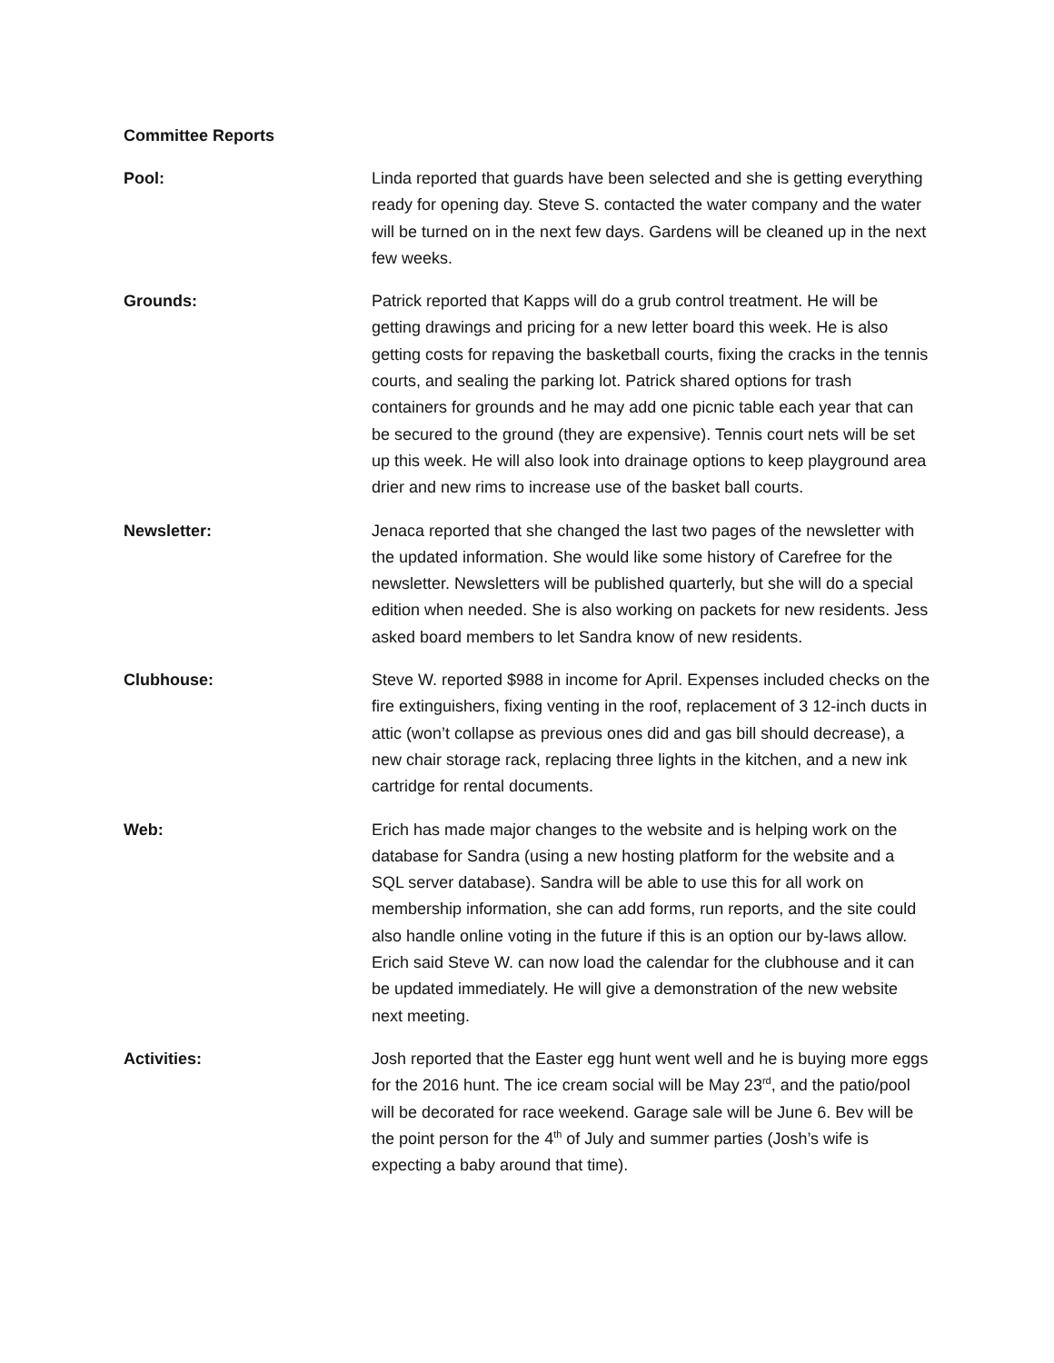Committee Reports
Pool: Linda reported that guards have been selected and she is getting everything ready for opening day. Steve S. contacted the water company and the water will be turned on in the next few days. Gardens will be cleaned up in the next few weeks.
Grounds: Patrick reported that Kapps will do a grub control treatment. He will be getting drawings and pricing for a new letter board this week. He is also getting costs for repaving the basketball courts, fixing the cracks in the tennis courts, and sealing the parking lot. Patrick shared options for trash containers for grounds and he may add one picnic table each year that can be secured to the ground (they are expensive). Tennis court nets will be set up this week. He will also look into drainage options to keep playground area drier and new rims to increase use of the basket ball courts.
Newsletter: Jenaca reported that she changed the last two pages of the newsletter with the updated information. She would like some history of Carefree for the newsletter. Newsletters will be published quarterly, but she will do a special edition when needed. She is also working on packets for new residents. Jess asked board members to let Sandra know of new residents.
Clubhouse: Steve W. reported $988 in income for April. Expenses included checks on the fire extinguishers, fixing venting in the roof, replacement of 3 12-inch ducts in attic (won’t collapse as previous ones did and gas bill should decrease), a new chair storage rack, replacing three lights in the kitchen, and a new ink cartridge for rental documents.
Web: Erich has made major changes to the website and is helping work on the database for Sandra (using a new hosting platform for the website and a SQL server database). Sandra will be able to use this for all work on membership information, she can add forms, run reports, and the site could also handle online voting in the future if this is an option our by-laws allow. Erich said Steve W. can now load the calendar for the clubhouse and it can be updated immediately. He will give a demonstration of the new website next meeting.
Activities: Josh reported that the Easter egg hunt went well and he is buying more eggs for the 2016 hunt. The ice cream social will be May 23<sup>rd</sup>, and the patio/pool will be decorated for race weekend. Garage sale will be June 6. Bev will be the point person for the 4<sup>th</sup> of July and summer parties (Josh’s wife is expecting a baby around that time).